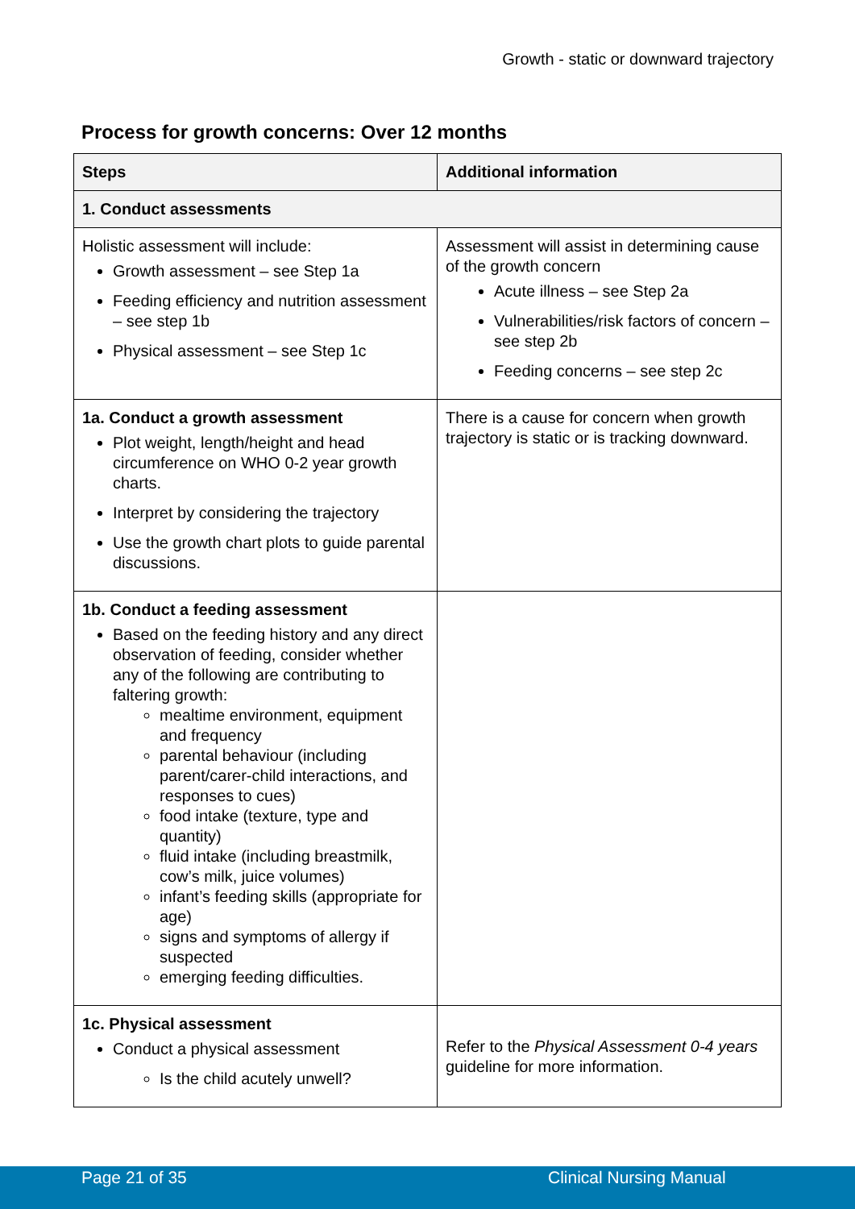Growth - static or downward trajectory
Process for growth concerns: Over 12 months
| Steps | Additional information |
| --- | --- |
| 1. Conduct assessments | |
| Holistic assessment will include: Growth assessment – see Step 1a Feeding efficiency and nutrition assessment – see step 1b Physical assessment – see Step 1c | Assessment will assist in determining cause of the growth concern Acute illness – see Step 2a Vulnerabilities/risk factors of concern – see step 2b Feeding concerns – see step 2c |
| 1a. Conduct a growth assessment Plot weight, length/height and head circumference on WHO 0-2 year growth charts. Interpret by considering the trajectory Use the growth chart plots to guide parental discussions. | There is a cause for concern when growth trajectory is static or is tracking downward. |
| 1b. Conduct a feeding assessment Based on the feeding history and any direct observation of feeding, consider whether any of the following are contributing to faltering growth: mealtime environment, equipment and frequency parental behaviour (including parent/carer-child interactions, and responses to cues) food intake (texture, type and quantity) fluid intake (including breastmilk, cow’s milk, juice volumes) infant’s feeding skills (appropriate for age) signs and symptoms of allergy if suspected emerging feeding difficulties. | |
| 1c. Physical assessment Conduct a physical assessment Is the child acutely unwell? | Refer to the Physical Assessment 0-4 years guideline for more information. |
Page 21 of 35 Clinical Nursing Manual